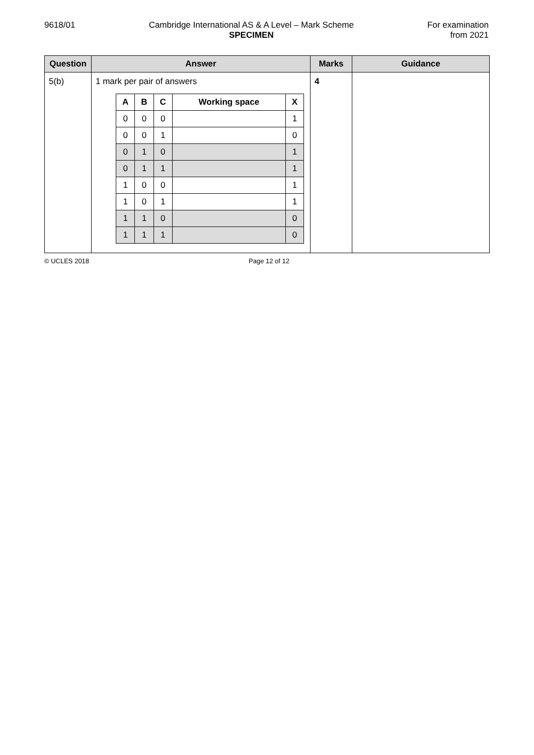9618/01 Cambridge International AS & A Level – Mark Scheme
SPECIMEN
For examination
from 2021
| Question | Answer | Marks | Guidance |
| --- | --- | --- | --- |
| 5(b) | 1 mark per pair of answers / A / B / C / Working space / X / / --- / --- / --- / --- / --- / / 0 / 0 / 0 / / 1 / / 0 / 0 / 1 / / 0 / / 0 / 1 / 0 / / 1 / / 0 / 1 / 1 / / 1 / / 1 / 0 / 0 / / 1 / / 1 / 0 / 1 / / 1 / / 1 / 1 / 0 / / 0 / / 1 / 1 / 1 / / 0 / | 4 | |
© UCLES 2018 Page 12 of 12